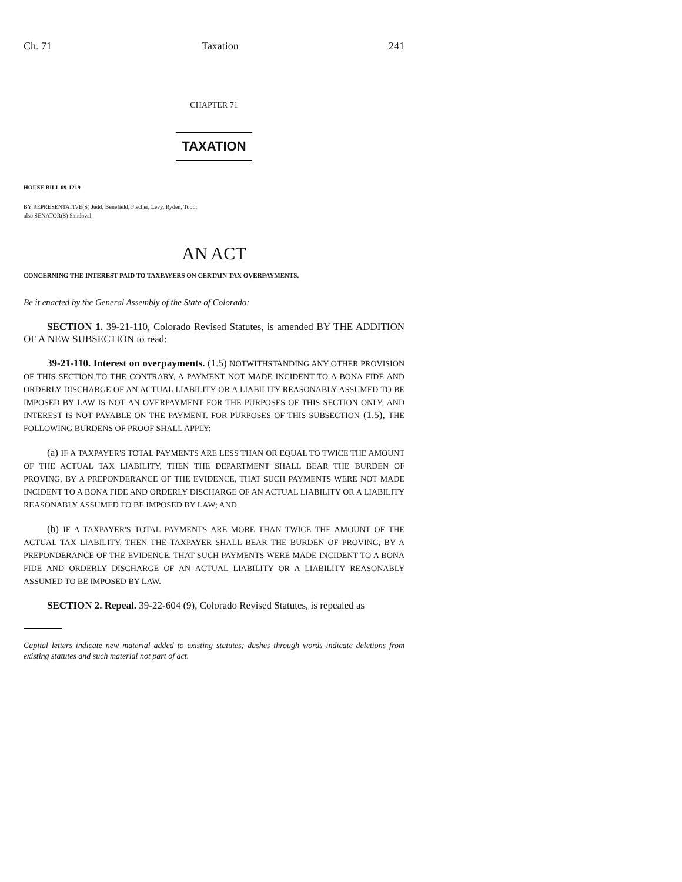Ch. 71 Taxation 241
CHAPTER 71
TAXATION
HOUSE BILL 09-1219
BY REPRESENTATIVE(S) Judd, Benefield, Fischer, Levy, Ryden, Todd;
also SENATOR(S) Sandoval.
AN ACT
CONCERNING THE INTEREST PAID TO TAXPAYERS ON CERTAIN TAX OVERPAYMENTS.
Be it enacted by the General Assembly of the State of Colorado:
SECTION 1. 39-21-110, Colorado Revised Statutes, is amended BY THE ADDITION OF A NEW SUBSECTION to read:
39-21-110. Interest on overpayments. (1.5) NOTWITHSTANDING ANY OTHER PROVISION OF THIS SECTION TO THE CONTRARY, A PAYMENT NOT MADE INCIDENT TO A BONA FIDE AND ORDERLY DISCHARGE OF AN ACTUAL LIABILITY OR A LIABILITY REASONABLY ASSUMED TO BE IMPOSED BY LAW IS NOT AN OVERPAYMENT FOR THE PURPOSES OF THIS SECTION ONLY, AND INTEREST IS NOT PAYABLE ON THE PAYMENT. FOR PURPOSES OF THIS SUBSECTION (1.5), THE FOLLOWING BURDENS OF PROOF SHALL APPLY:
(a) IF A TAXPAYER'S TOTAL PAYMENTS ARE LESS THAN OR EQUAL TO TWICE THE AMOUNT OF THE ACTUAL TAX LIABILITY, THEN THE DEPARTMENT SHALL BEAR THE BURDEN OF PROVING, BY A PREPONDERANCE OF THE EVIDENCE, THAT SUCH PAYMENTS WERE NOT MADE INCIDENT TO A BONA FIDE AND ORDERLY DISCHARGE OF AN ACTUAL LIABILITY OR A LIABILITY REASONABLY ASSUMED TO BE IMPOSED BY LAW; AND
(b) IF A TAXPAYER'S TOTAL PAYMENTS ARE MORE THAN TWICE THE AMOUNT OF THE ACTUAL TAX LIABILITY, THEN THE TAXPAYER SHALL BEAR THE BURDEN OF PROVING, BY A PREPONDERANCE OF THE EVIDENCE, THAT SUCH PAYMENTS WERE MADE INCIDENT TO A BONA FIDE AND ORDERLY DISCHARGE OF AN ACTUAL LIABILITY OR A LIABILITY REASONABLY ASSUMED TO BE IMPOSED BY LAW.
SECTION 2. Repeal. 39-22-604 (9), Colorado Revised Statutes, is repealed as
Capital letters indicate new material added to existing statutes; dashes through words indicate deletions from existing statutes and such material not part of act.